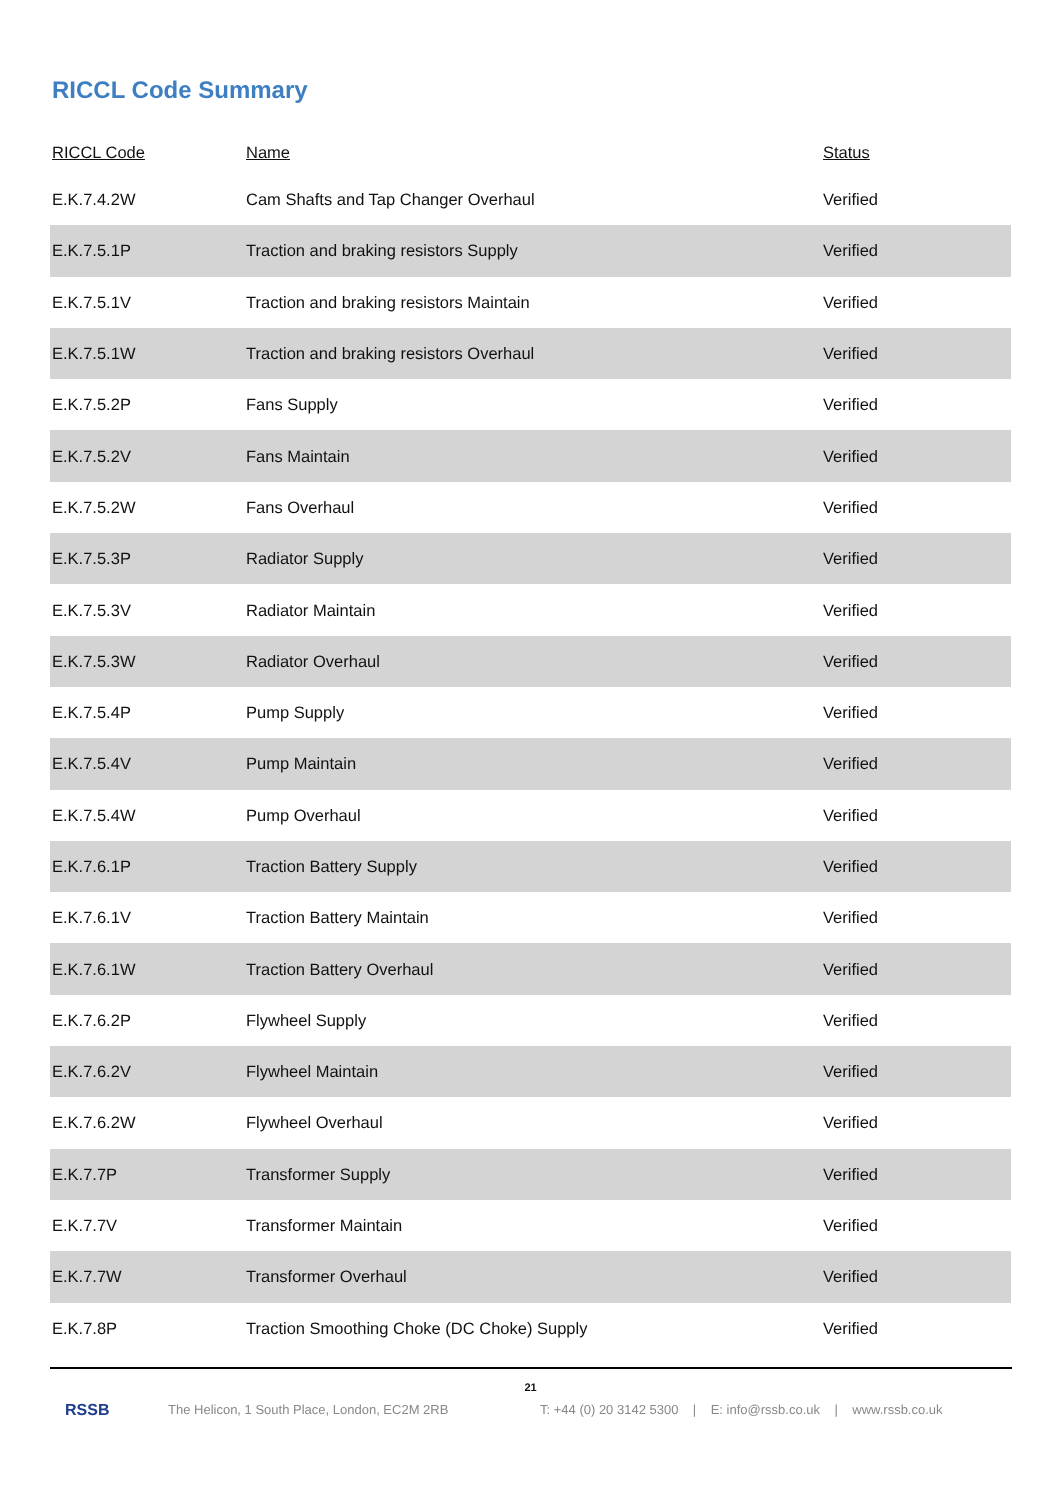RICCL Code Summary
| RICCL Code | Name | Status |
| --- | --- | --- |
| E.K.7.4.2W | Cam Shafts and Tap Changer Overhaul | Verified |
| E.K.7.5.1P | Traction and braking resistors Supply | Verified |
| E.K.7.5.1V | Traction and braking resistors Maintain | Verified |
| E.K.7.5.1W | Traction and braking resistors Overhaul | Verified |
| E.K.7.5.2P | Fans Supply | Verified |
| E.K.7.5.2V | Fans Maintain | Verified |
| E.K.7.5.2W | Fans Overhaul | Verified |
| E.K.7.5.3P | Radiator Supply | Verified |
| E.K.7.5.3V | Radiator Maintain | Verified |
| E.K.7.5.3W | Radiator Overhaul | Verified |
| E.K.7.5.4P | Pump Supply | Verified |
| E.K.7.5.4V | Pump Maintain | Verified |
| E.K.7.5.4W | Pump Overhaul | Verified |
| E.K.7.6.1P | Traction Battery Supply | Verified |
| E.K.7.6.1V | Traction Battery Maintain | Verified |
| E.K.7.6.1W | Traction Battery Overhaul | Verified |
| E.K.7.6.2P | Flywheel Supply | Verified |
| E.K.7.6.2V | Flywheel Maintain | Verified |
| E.K.7.6.2W | Flywheel Overhaul | Verified |
| E.K.7.7P | Transformer Supply | Verified |
| E.K.7.7V | Transformer Maintain | Verified |
| E.K.7.7W | Transformer Overhaul | Verified |
| E.K.7.8P | Traction Smoothing Choke (DC Choke) Supply | Verified |
21
RSSB The Helicon, 1 South Place, London, EC2M 2RB T: +44 (0) 20 3142 5300 | E: info@rssb.co.uk | www.rssb.co.uk